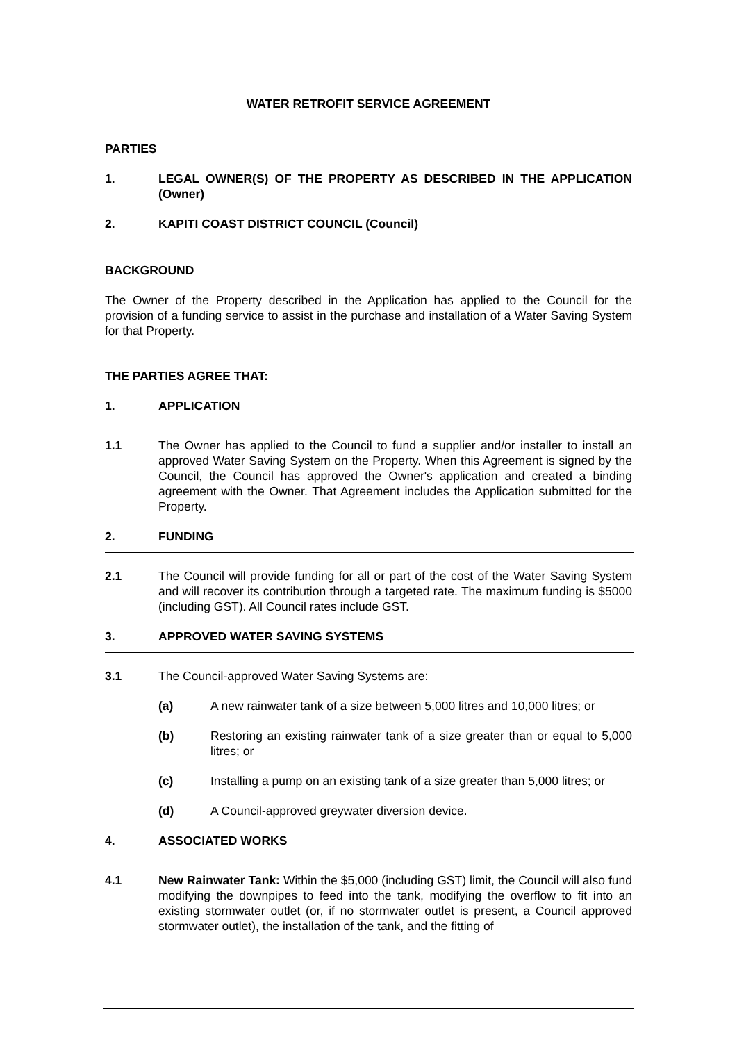WATER RETROFIT SERVICE AGREEMENT
PARTIES
1. LEGAL OWNER(S) OF THE PROPERTY AS DESCRIBED IN THE APPLICATION (Owner)
2. KAPITI COAST DISTRICT COUNCIL (Council)
BACKGROUND
The Owner of the Property described in the Application has applied to the Council for the provision of a funding service to assist in the purchase and installation of a Water Saving System for that Property.
THE PARTIES AGREE THAT:
1. APPLICATION
1.1 The Owner has applied to the Council to fund a supplier and/or installer to install an approved Water Saving System on the Property. When this Agreement is signed by the Council, the Council has approved the Owner's application and created a binding agreement with the Owner. That Agreement includes the Application submitted for the Property.
2. FUNDING
2.1 The Council will provide funding for all or part of the cost of the Water Saving System and will recover its contribution through a targeted rate. The maximum funding is $5000 (including GST). All Council rates include GST.
3. APPROVED WATER SAVING SYSTEMS
3.1 The Council-approved Water Saving Systems are:
(a) A new rainwater tank of a size between 5,000 litres and 10,000 litres; or
(b) Restoring an existing rainwater tank of a size greater than or equal to 5,000 litres; or
(c) Installing a pump on an existing tank of a size greater than 5,000 litres; or
(d) A Council-approved greywater diversion device.
4. ASSOCIATED WORKS
4.1 New Rainwater Tank: Within the $5,000 (including GST) limit, the Council will also fund modifying the downpipes to feed into the tank, modifying the overflow to fit into an existing stormwater outlet (or, if no stormwater outlet is present, a Council approved stormwater outlet), the installation of the tank, and the fitting of